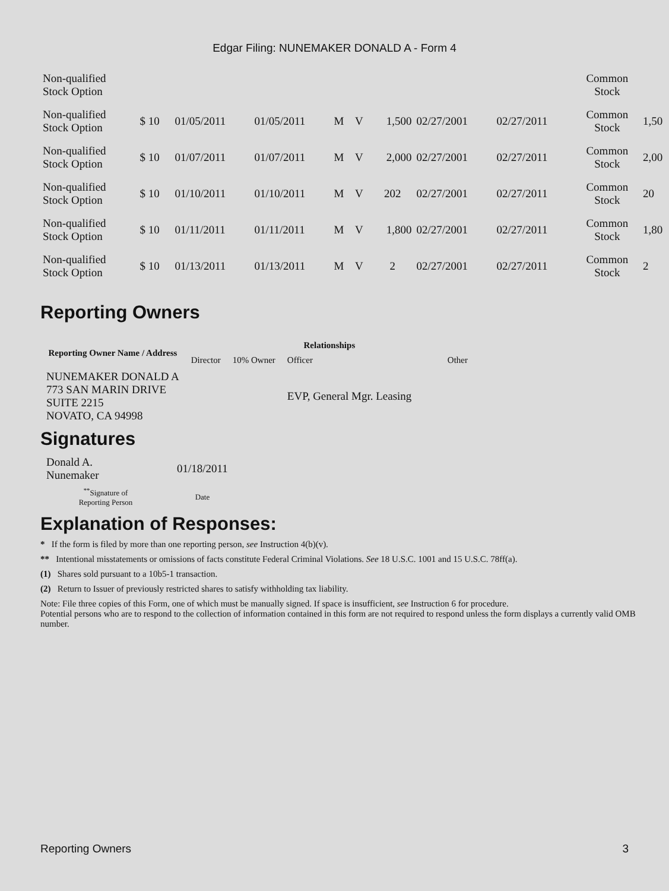Edgar Filing: NUNEMAKER DONALD A - Form 4
| Non-qualified Stock Option | | | | | | | | | Common Stock | |
| Non-qualified Stock Option | $ 10 | 01/05/2011 | 01/05/2011 | M | V | 1,500 | 02/27/2001 | 02/27/2011 | Common Stock | 1,50 |
| Non-qualified Stock Option | $ 10 | 01/07/2011 | 01/07/2011 | M | V | 2,000 | 02/27/2001 | 02/27/2011 | Common Stock | 2,00 |
| Non-qualified Stock Option | $ 10 | 01/10/2011 | 01/10/2011 | M | V | 202 | 02/27/2001 | 02/27/2011 | Common Stock | 20 |
| Non-qualified Stock Option | $ 10 | 01/11/2011 | 01/11/2011 | M | V | 1,800 | 02/27/2001 | 02/27/2011 | Common Stock | 1,80 |
| Non-qualified Stock Option | $ 10 | 01/13/2011 | 01/13/2011 | M | V | 2 | 02/27/2001 | 02/27/2011 | Common Stock | 2 |
Reporting Owners
| Reporting Owner Name / Address | Relationships | | | |
| --- | --- | --- | --- | --- |
| | Director | 10% Owner | Officer | Other |
| NUNEMAKER DONALD A 773 SAN MARIN DRIVE SUITE 2215 NOVATO, CA 94998 | | | EVP, General Mgr. Leasing | |
Signatures
| Donald A. Nunemaker | 01/18/2011 |
| <sup>**</sup> Signature of Reporting Person | Date |
Explanation of Responses:
* If the form is filed by more than one reporting person, see Instruction 4(b)(v).
** Intentional misstatements or omissions of facts constitute Federal Criminal Violations. See 18 U.S.C. 1001 and 15 U.S.C. 78ff(a).
(1) Shares sold pursuant to a 10b5-1 transaction.
(2) Return to Issuer of previously restricted shares to satisfy withholding tax liability.
Note: File three copies of this Form, one of which must be manually signed. If space is insufficient, see Instruction 6 for procedure.
Potential persons who are to respond to the collection of information contained in this form are not required to respond unless the form displays a currently valid OMB number.
Reporting Owners 3